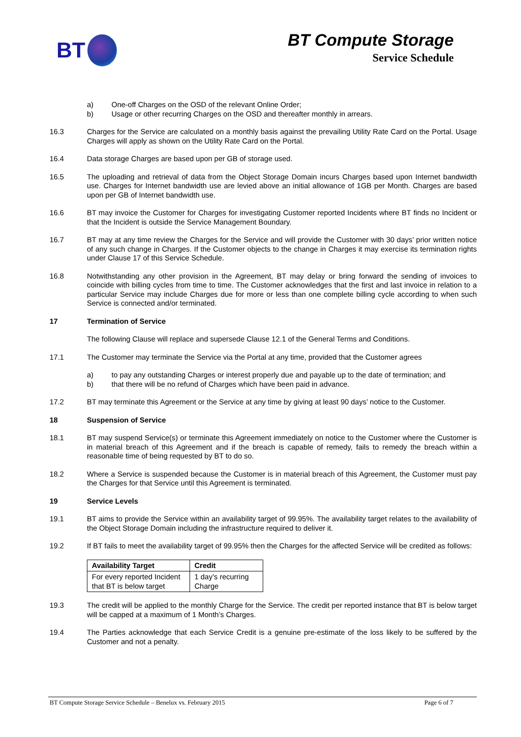BT
BT Compute Storage
Service Schedule
a) One-off Charges on the OSD of the relevant Online Order;
b) Usage or other recurring Charges on the OSD and thereafter monthly in arrears.
16.3 Charges for the Service are calculated on a monthly basis against the prevailing Utility Rate Card on the Portal. Usage Charges will apply as shown on the Utility Rate Card on the Portal.
16.4 Data storage Charges are based upon per GB of storage used.
16.5 The uploading and retrieval of data from the Object Storage Domain incurs Charges based upon Internet bandwidth use. Charges for Internet bandwidth use are levied above an initial allowance of 1GB per Month. Charges are based upon per GB of Internet bandwidth use.
16.6 BT may invoice the Customer for Charges for investigating Customer reported Incidents where BT finds no Incident or that the Incident is outside the Service Management Boundary.
16.7 BT may at any time review the Charges for the Service and will provide the Customer with 30 days’ prior written notice of any such change in Charges. If the Customer objects to the change in Charges it may exercise its termination rights under Clause 17 of this Service Schedule.
16.8 Notwithstanding any other provision in the Agreement, BT may delay or bring forward the sending of invoices to coincide with billing cycles from time to time. The Customer acknowledges that the first and last invoice in relation to a particular Service may include Charges due for more or less than one complete billing cycle according to when such Service is connected and/or terminated.
17 Termination of Service
The following Clause will replace and supersede Clause 12.1 of the General Terms and Conditions.
17.1 The Customer may terminate the Service via the Portal at any time, provided that the Customer agrees
a) to pay any outstanding Charges or interest properly due and payable up to the date of termination; and
b) that there will be no refund of Charges which have been paid in advance.
17.2 BT may terminate this Agreement or the Service at any time by giving at least 90 days’ notice to the Customer.
18 Suspension of Service
18.1 BT may suspend Service(s) or terminate this Agreement immediately on notice to the Customer where the Customer is in material breach of this Agreement and if the breach is capable of remedy, fails to remedy the breach within a reasonable time of being requested by BT to do so.
18.2 Where a Service is suspended because the Customer is in material breach of this Agreement, the Customer must pay the Charges for that Service until this Agreement is terminated.
19 Service Levels
19.1 BT aims to provide the Service within an availability target of 99.95%. The availability target relates to the availability of the Object Storage Domain including the infrastructure required to deliver it.
19.2 If BT fails to meet the availability target of 99.95% then the Charges for the affected Service will be credited as follows:
| Availability Target | Credit |
| --- | --- |
| For every reported Incident that BT is below target | 1 day’s recurring Charge |
19.3 The credit will be applied to the monthly Charge for the Service. The credit per reported instance that BT is below target will be capped at a maximum of 1 Month’s Charges.
19.4 The Parties acknowledge that each Service Credit is a genuine pre-estimate of the loss likely to be suffered by the Customer and not a penalty.
BT Compute Storage Service Schedule – Benelux vs. February 2015 Page 6 of 7